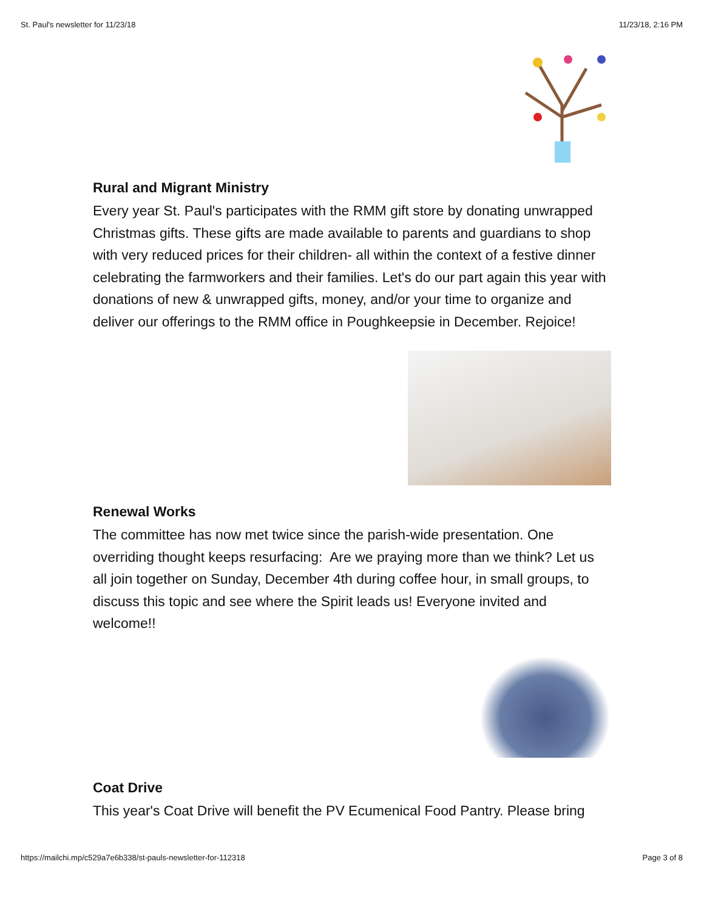St. Paul's newsletter for 11/23/18 11/23/18, 2:16 PM
Rural and Migrant Ministry
Every year St. Paul's participates with the RMM gift store by donating unwrapped Christmas gifts. These gifts are made available to parents and guardians to shop with very reduced prices for their children- all within the context of a festive dinner celebrating the farmworkers and their families. Let's do our part again this year with donations of new & unwrapped gifts, money, and/or your time to organize and deliver our offerings to the RMM office in Poughkeepsie in December. Rejoice!
Renewal Works
The committee has now met twice since the parish-wide presentation. One overriding thought keeps resurfacing: Are we praying more than we think? Let us all join together on Sunday, December 4th during coffee hour, in small groups, to discuss this topic and see where the Spirit leads us! Everyone invited and welcome!!
Coat Drive
This year's Coat Drive will benefit the PV Ecumenical Food Pantry. Please bring
https://mailchi.mp/c529a7e6b338/st-pauls-newsletter-for-112318 Page 3 of 8